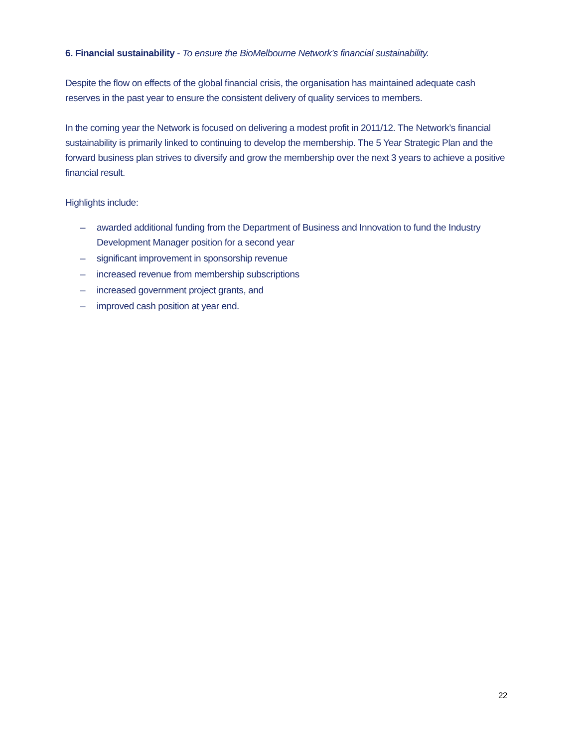6. Financial sustainability - To ensure the BioMelbourne Network’s financial sustainability.
Despite the flow on effects of the global financial crisis, the organisation has maintained adequate cash reserves in the past year to ensure the consistent delivery of quality services to members.
In the coming year the Network is focused on delivering a modest profit in 2011/12. The Network’s financial sustainability is primarily linked to continuing to develop the membership. The 5 Year Strategic Plan and the forward business plan strives to diversify and grow the membership over the next 3 years to achieve a positive financial result.
Highlights include:
– awarded additional funding from the Department of Business and Innovation to fund the Industry Development Manager position for a second year
– significant improvement in sponsorship revenue
– increased revenue from membership subscriptions
– increased government project grants, and
– improved cash position at year end.
22